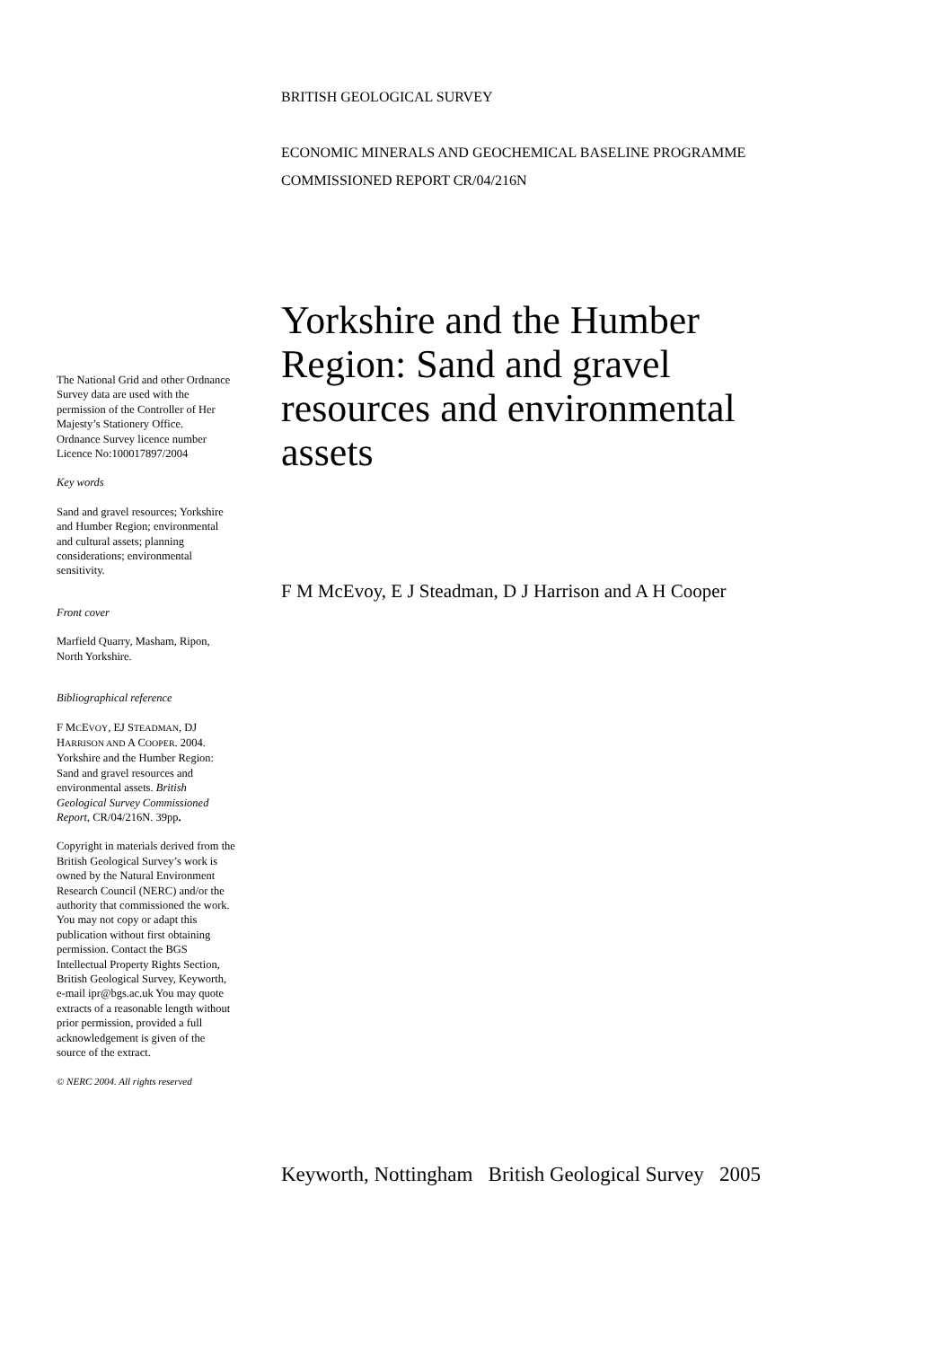BRITISH GEOLOGICAL SURVEY
ECONOMIC MINERALS AND GEOCHEMICAL BASELINE PROGRAMME
COMMISSIONED REPORT CR/04/216N
Yorkshire and the Humber Region: Sand and gravel resources and environmental assets
F M McEvoy, E J Steadman, D J Harrison and A H Cooper
The National Grid and other Ordnance Survey data are used with the permission of the Controller of Her Majesty’s Stationery Office.
Ordnance Survey licence number Licence No:100017897/2004
Key words
Sand and gravel resources; Yorkshire and Humber Region; environmental and cultural assets; planning considerations; environmental sensitivity.
Front cover
Marfield Quarry, Masham, Ripon, North Yorkshire.
Bibliographical reference
F MCEVOY, EJ STEADMAN, DJ HARRISON AND A COOPER. 2004. Yorkshire and the Humber Region: Sand and gravel resources and environmental assets. British Geological Survey Commissioned Report, CR/04/216N. 39pp.
Copyright in materials derived from the British Geological Survey’s work is owned by the Natural Environment Research Council (NERC) and/or the authority that commissioned the work. You may not copy or adapt this publication without first obtaining permission. Contact the BGS Intellectual Property Rights Section, British Geological Survey, Keyworth, e-mail ipr@bgs.ac.uk You may quote extracts of a reasonable length without prior permission, provided a full acknowledgement is given of the source of the extract.
© NERC 2004. All rights reserved
Keyworth, Nottingham British Geological Survey 2005